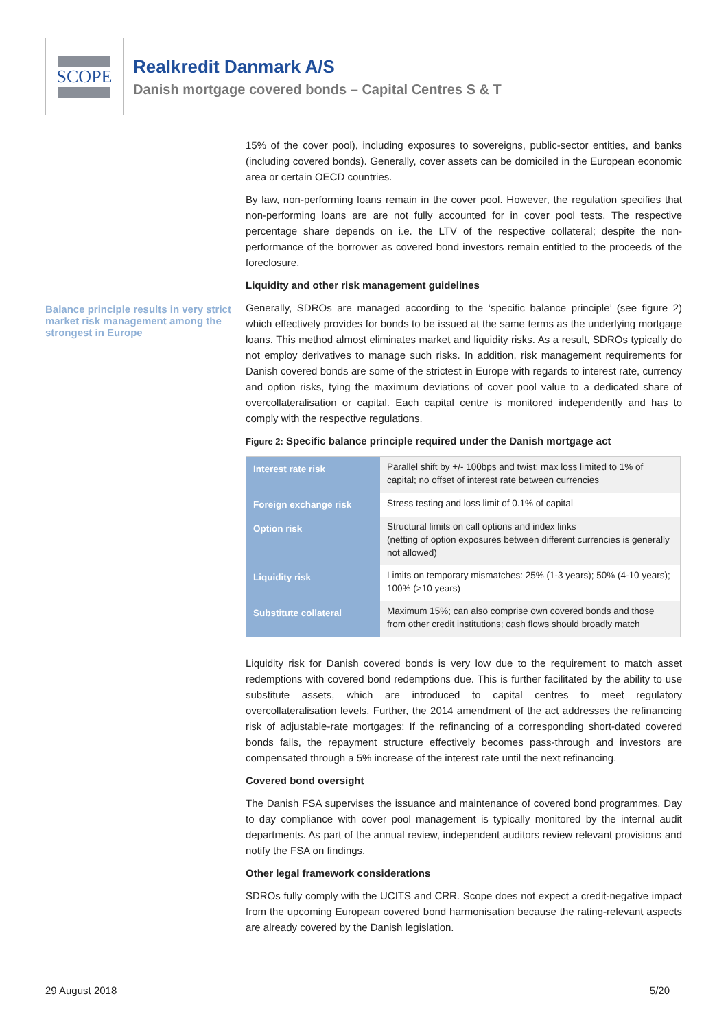SCOPE
Realkredit Danmark A/S
Danish mortgage covered bonds – Capital Centres S & T
Balance principle results in very strict market risk management among the strongest in Europe
15% of the cover pool), including exposures to sovereigns, public-sector entities, and banks (including covered bonds). Generally, cover assets can be domiciled in the European economic area or certain OECD countries.
By law, non-performing loans remain in the cover pool. However, the regulation specifies that non-performing loans are are not fully accounted for in cover pool tests. The respective percentage share depends on i.e. the LTV of the respective collateral; despite the non-performance of the borrower as covered bond investors remain entitled to the proceeds of the foreclosure.
Liquidity and other risk management guidelines
Generally, SDROs are managed according to the ‘specific balance principle’ (see figure 2) which effectively provides for bonds to be issued at the same terms as the underlying mortgage loans. This method almost eliminates market and liquidity risks. As a result, SDROs typically do not employ derivatives to manage such risks. In addition, risk management requirements for Danish covered bonds are some of the strictest in Europe with regards to interest rate, currency and option risks, tying the maximum deviations of cover pool value to a dedicated share of overcollateralisation or capital. Each capital centre is monitored independently and has to comply with the respective regulations.
Figure 2: Specific balance principle required under the Danish mortgage act
| Interest rate risk | Parallel shift by +/- 100bps and twist; max loss limited to 1% of capital; no offset of interest rate between currencies |
| Foreign exchange risk | Stress testing and loss limit of 0.1% of capital |
| Option risk | Structural limits on call options and index links (netting of option exposures between different currencies is generally not allowed) |
| Liquidity risk | Limits on temporary mismatches: 25% (1-3 years); 50% (4-10 years); 100% (>10 years) |
| Substitute collateral | Maximum 15%; can also comprise own covered bonds and those from other credit institutions; cash flows should broadly match |
Liquidity risk for Danish covered bonds is very low due to the requirement to match asset redemptions with covered bond redemptions due. This is further facilitated by the ability to use substitute assets, which are introduced to capital centres to meet regulatory overcollateralisation levels. Further, the 2014 amendment of the act addresses the refinancing risk of adjustable-rate mortgages: If the refinancing of a corresponding short-dated covered bonds fails, the repayment structure effectively becomes pass-through and investors are compensated through a 5% increase of the interest rate until the next refinancing.
Covered bond oversight
The Danish FSA supervises the issuance and maintenance of covered bond programmes. Day to day compliance with cover pool management is typically monitored by the internal audit departments. As part of the annual review, independent auditors review relevant provisions and notify the FSA on findings.
Other legal framework considerations
SDROs fully comply with the UCITS and CRR. Scope does not expect a credit-negative impact from the upcoming European covered bond harmonisation because the rating-relevant aspects are already covered by the Danish legislation.
29 August 2018 5/20